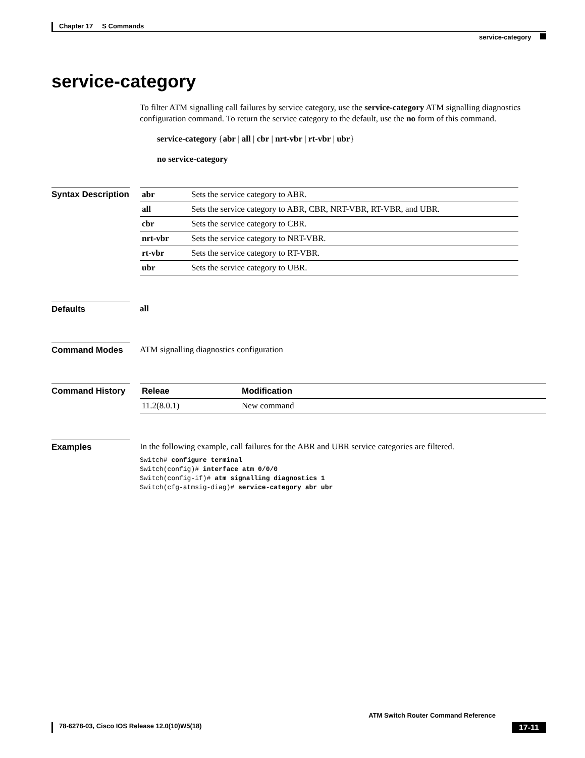Chapter 17 S Commands
service-category
service-category
To filter ATM signalling call failures by service category, use the service-category ATM signalling diagnostics configuration command. To return the service category to the default, use the no form of this command.
service-category {abr | all | cbr | nrt-vbr | rt-vbr | ubr}
no service-category
Syntax Description
| abr | Sets the service category to ABR. |
| all | Sets the service category to ABR, CBR, NRT-VBR, RT-VBR, and UBR. |
| cbr | Sets the service category to CBR. |
| nrt-vbr | Sets the service category to NRT-VBR. |
| rt-vbr | Sets the service category to RT-VBR. |
| ubr | Sets the service category to UBR. |
Defaults all
Command Modes ATM signalling diagnostics configuration
Command History
| Releae | Modification |
| --- | --- |
| 11.2(8.0.1) | New command |
Examples In the following example, call failures for the ABR and UBR service categories are filtered.
Switch# configure terminal
Switch(config)# interface atm 0/0/0
Switch(config-if)# atm signalling diagnostics 1
Switch(cfg-atmsig-diag)# service-category abr ubr
ATM Switch Router Command Reference
78-6278-03, Cisco IOS Release 12.0(10)W5(18) 17-11